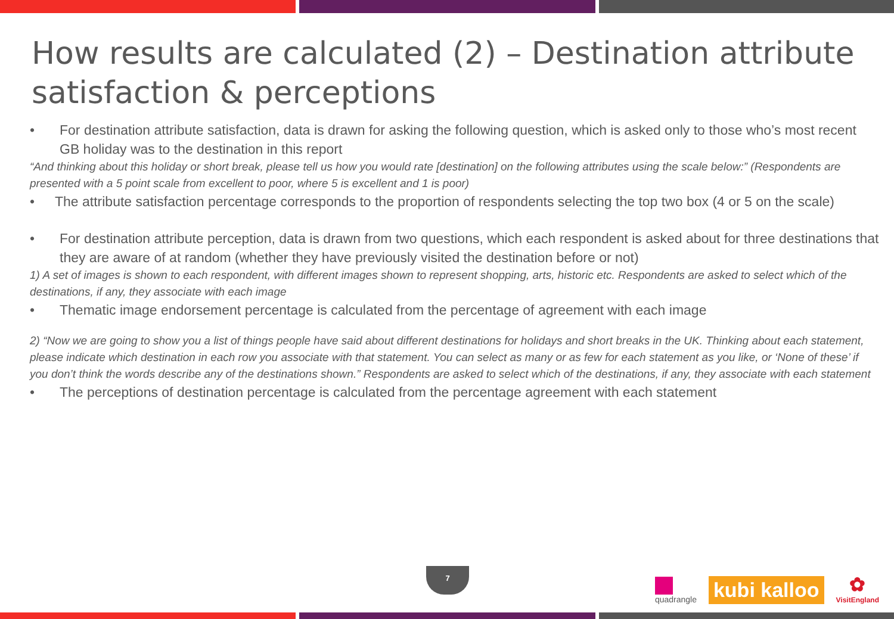How results are calculated (2) – Destination attribute satisfaction & perceptions
• For destination attribute satisfaction, data is drawn for asking the following question, which is asked only to those who’s most recent GB holiday was to the destination in this report
“And thinking about this holiday or short break, please tell us how you would rate [destination] on the following attributes using the scale below:” (Respondents are presented with a 5 point scale from excellent to poor, where 5 is excellent and 1 is poor)
• The attribute satisfaction percentage corresponds to the proportion of respondents selecting the top two box (4 or 5 on the scale)
• For destination attribute perception, data is drawn from two questions, which each respondent is asked about for three destinations that they are aware of at random (whether they have previously visited the destination before or not)
1) A set of images is shown to each respondent, with different images shown to represent shopping, arts, historic etc. Respondents are asked to select which of the destinations, if any, they associate with each image
• Thematic image endorsement percentage is calculated from the percentage of agreement with each image
2) “Now we are going to show you a list of things people have said about different destinations for holidays and short breaks in the UK. Thinking about each statement, please indicate which destination in each row you associate with that statement. You can select as many or as few for each statement as you like, or ‘None of these’ if you don’t think the words describe any of the destinations shown.” Respondents are asked to select which of the destinations, if any, they associate with each statement
• The perceptions of destination percentage is calculated from the percentage agreement with each statement
7
quadrangle
kubi kalloo
✿
VisitEngland